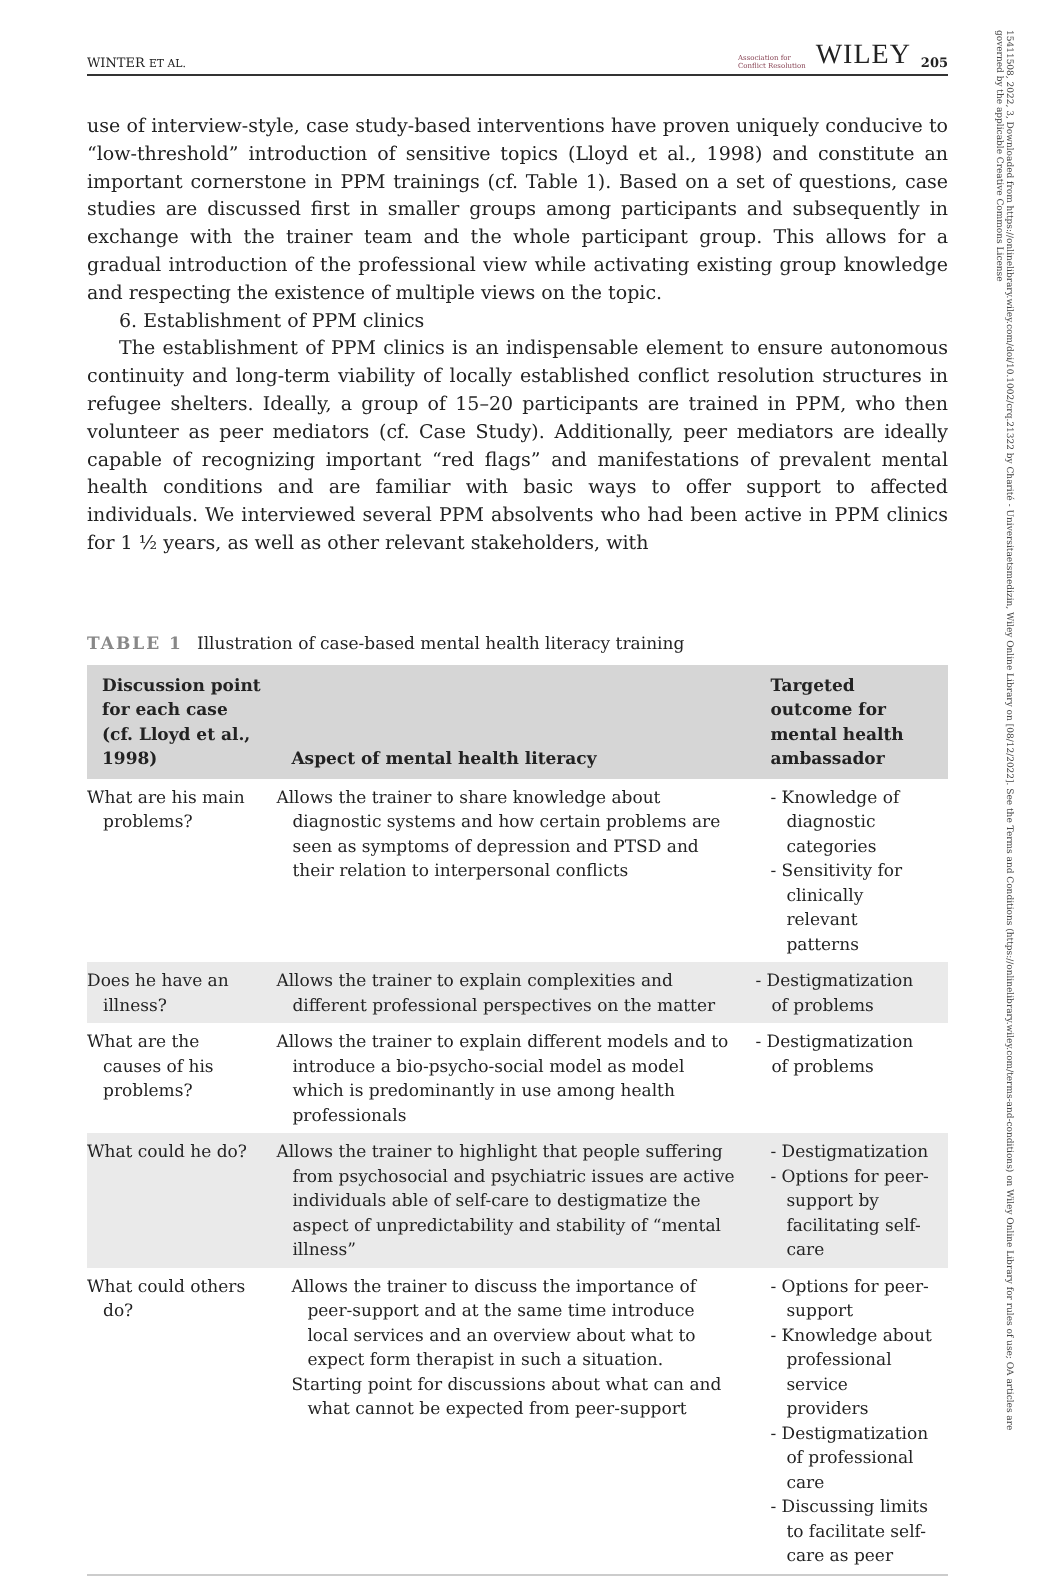15411508, 2022, 3, Downloaded from https://onlinelibrary.wiley.com/doi/10.1002/crq.21322 by Charité - Universitaetsmedizin, Wiley Online Library on [08/12/2022]. See the Terms and Conditions (https://onlinelibrary.wiley.com/terms-and-conditions) on Wiley Online Library for rules of use; OA articles are governed by the applicable Creative Commons License
WINTER ET AL. Association for
Conflict Resolution WILEY 205
use of interview-style, case study-based interventions have proven uniquely conducive to “low-threshold” introduction of sensitive topics (Lloyd et al., 1998) and constitute an important cornerstone in PPM trainings (cf. Table 1). Based on a set of questions, case studies are discussed first in smaller groups among participants and subsequently in exchange with the trainer team and the whole participant group. This allows for a gradual introduction of the professional view while activating existing group knowledge and respecting the existence of multiple views on the topic.
6. Establishment of PPM clinics
The establishment of PPM clinics is an indispensable element to ensure autonomous continuity and long-term viability of locally established conflict resolution structures in refugee shelters. Ideally, a group of 15–20 participants are trained in PPM, who then volunteer as peer mediators (cf. Case Study). Additionally, peer mediators are ideally capable of recognizing important “red flags” and manifestations of prevalent mental health conditions and are familiar with basic ways to offer support to affected individuals. We interviewed several PPM absolvents who had been active in PPM clinics for 1 ½ years, as well as other relevant stakeholders, with
TABLE 1 Illustration of case-based mental health literacy training
| Discussion point for each case (cf. Lloyd et al., 1998) | Aspect of mental health literacy | Targeted outcome for mental health ambassador |
| --- | --- | --- |
| What are his main problems? | Allows the trainer to share knowledge about diagnostic systems and how certain problems are seen as symptoms of depression and PTSD and their relation to interpersonal conflicts | - Knowledge of diagnostic categories - Sensitivity for clinically relevant patterns |
| Does he have an illness? | Allows the trainer to explain complexities and different professional perspectives on the matter | - Destigmatization of problems |
| What are the causes of his problems? | Allows the trainer to explain different models and to introduce a bio-psycho-social model as model which is predominantly in use among health professionals | - Destigmatization of problems |
| What could he do? | Allows the trainer to highlight that people suffering from psychosocial and psychiatric issues are active individuals able of self-care to destigmatize the aspect of unpredictability and stability of “mental illness” | - Destigmatization - Options for peer-support by facilitating self-care |
| What could others do? | Allows the trainer to discuss the importance of peer-support and at the same time introduce local services and an overview about what to expect form therapist in such a situation. Starting point for discussions about what can and what cannot be expected from peer-support | - Options for peer-support - Knowledge about professional service providers - Destigmatization of professional care - Discussing limits to facilitate self-care as peer |